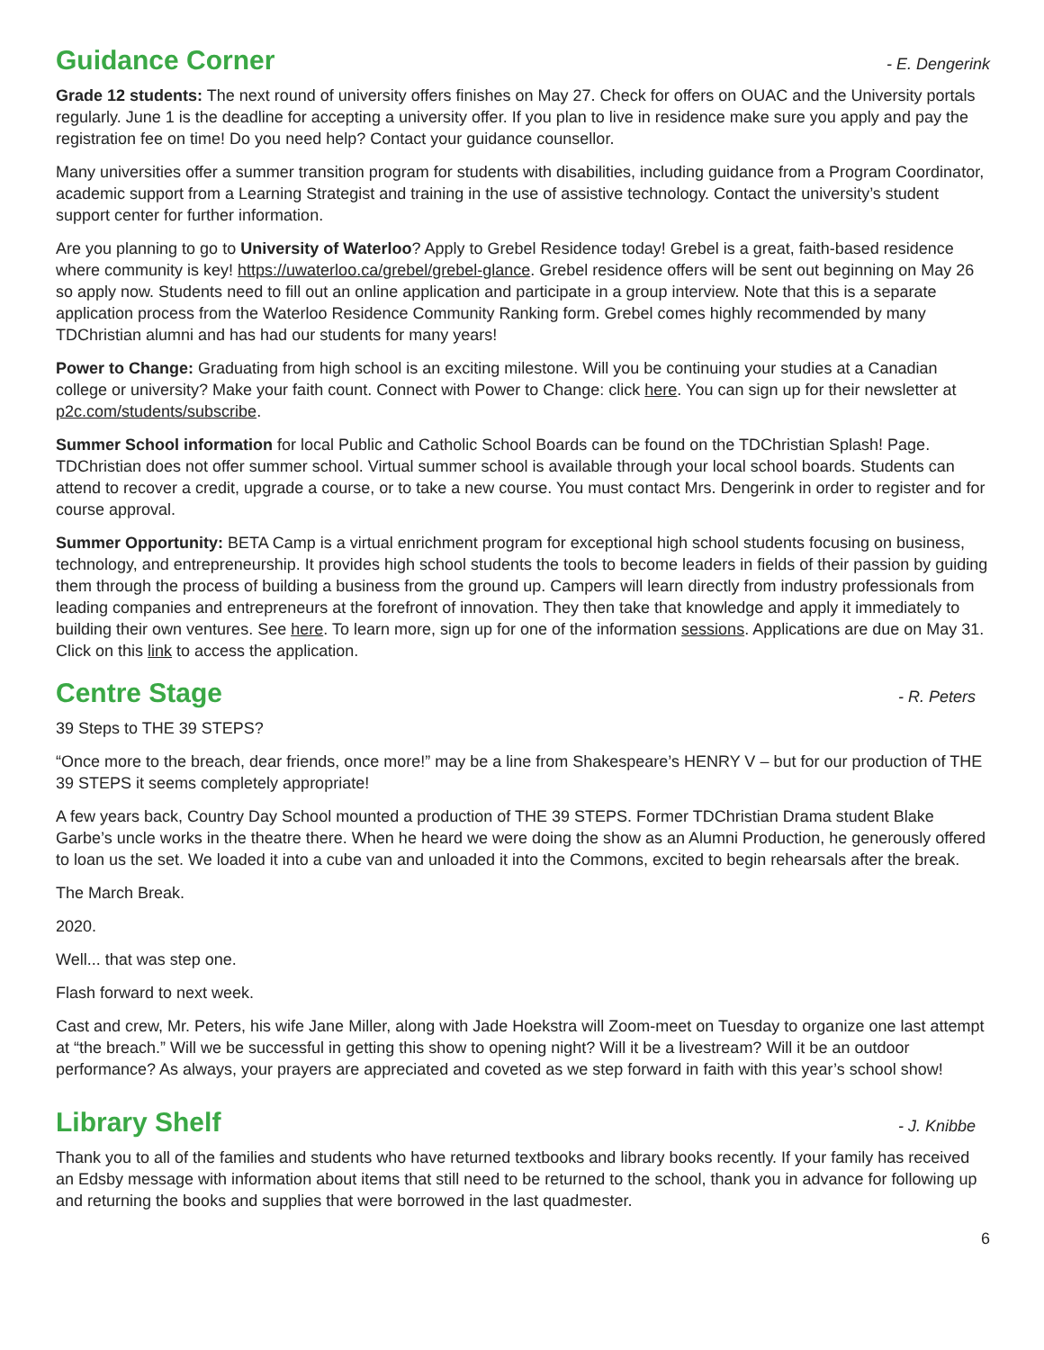Guidance Corner
- E. Dengerink
Grade 12 students: The next round of university offers finishes on May 27. Check for offers on OUAC and the University portals regularly. June 1 is the deadline for accepting a university offer. If you plan to live in residence make sure you apply and pay the registration fee on time! Do you need help? Contact your guidance counsellor.
Many universities offer a summer transition program for students with disabilities, including guidance from a Program Coordinator, academic support from a Learning Strategist and training in the use of assistive technology. Contact the university’s student support center for further information.
Are you planning to go to University of Waterloo? Apply to Grebel Residence today! Grebel is a great, faith-based residence where community is key! https://uwaterloo.ca/grebel/grebel-glance. Grebel residence offers will be sent out beginning on May 26 so apply now. Students need to fill out an online application and participate in a group interview. Note that this is a separate application process from the Waterloo Residence Community Ranking form. Grebel comes highly recommended by many TDChristian alumni and has had our students for many years!
Power to Change: Graduating from high school is an exciting milestone. Will you be continuing your studies at a Canadian college or university? Make your faith count. Connect with Power to Change: click here. You can sign up for their newsletter at p2c.com/students/subscribe.
Summer School information for local Public and Catholic School Boards can be found on the TDChristian Splash! Page. TDChristian does not offer summer school. Virtual summer school is available through your local school boards. Students can attend to recover a credit, upgrade a course, or to take a new course. You must contact Mrs. Dengerink in order to register and for course approval.
Summer Opportunity: BETA Camp is a virtual enrichment program for exceptional high school students focusing on business, technology, and entrepreneurship. It provides high school students the tools to become leaders in fields of their passion by guiding them through the process of building a business from the ground up. Campers will learn directly from industry professionals from leading companies and entrepreneurs at the forefront of innovation. They then take that knowledge and apply it immediately to building their own ventures. See here. To learn more, sign up for one of the information sessions. Applications are due on May 31. Click on this link to access the application.
Centre Stage
- R. Peters
39 Steps to THE 39 STEPS?
“Once more to the breach, dear friends, once more!” may be a line from Shakespeare’s HENRY V – but for our production of THE 39 STEPS it seems completely appropriate!
A few years back, Country Day School mounted a production of THE 39 STEPS. Former TDChristian Drama student Blake Garbe’s uncle works in the theatre there. When he heard we were doing the show as an Alumni Production, he generously offered to loan us the set. We loaded it into a cube van and unloaded it into the Commons, excited to begin rehearsals after the break.
The March Break.
2020.
Well... that was step one.
Flash forward to next week.
Cast and crew, Mr. Peters, his wife Jane Miller, along with Jade Hoekstra will Zoom-meet on Tuesday to organize one last attempt at “the breach.” Will we be successful in getting this show to opening night? Will it be a livestream? Will it be an outdoor performance? As always, your prayers are appreciated and coveted as we step forward in faith with this year’s school show!
Library Shelf
- J. Knibbe
Thank you to all of the families and students who have returned textbooks and library books recently. If your family has received an Edsby message with information about items that still need to be returned to the school, thank you in advance for following up and returning the books and supplies that were borrowed in the last quadmester.
6